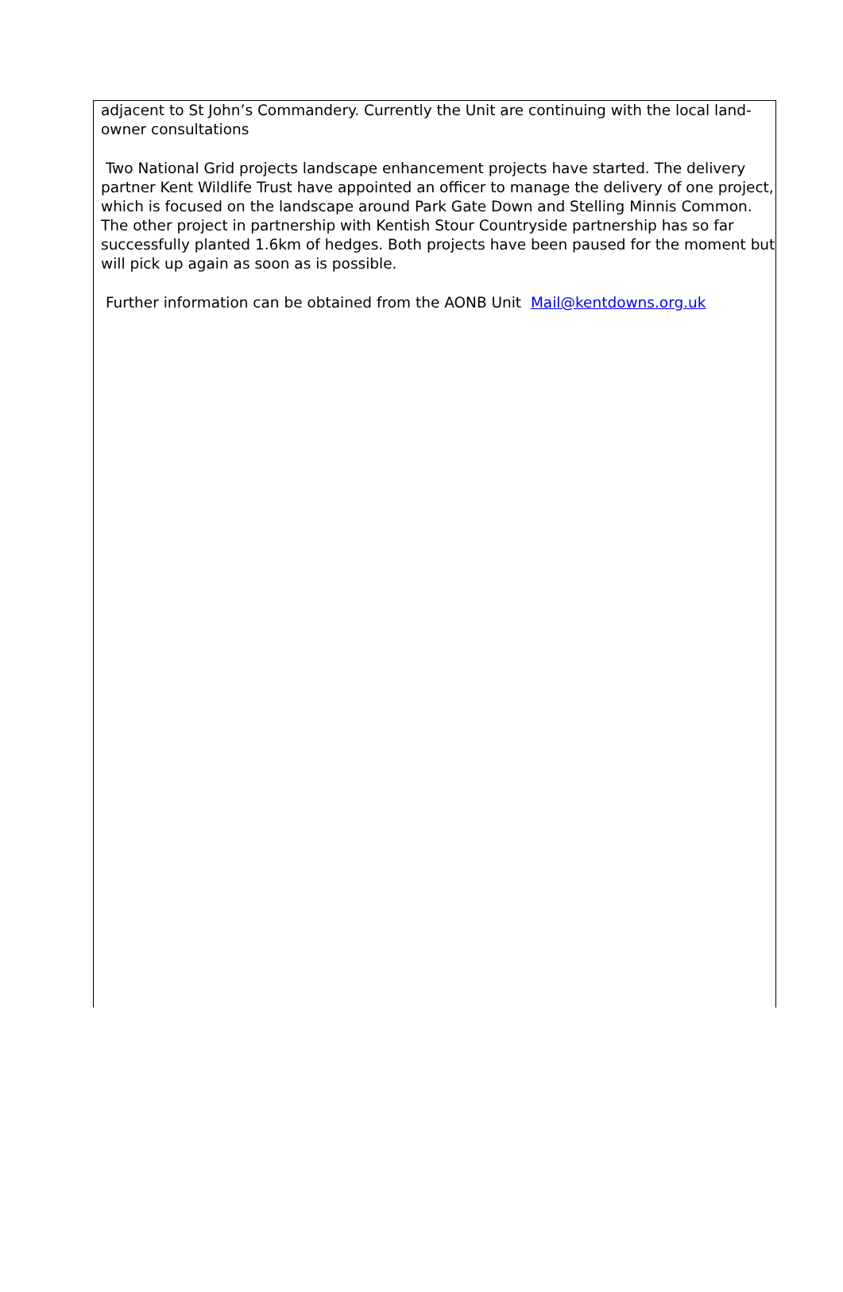adjacent to St John’s Commandery. Currently the Unit are continuing with the local land-owner consultations
Two National Grid projects landscape enhancement projects have started. The delivery partner Kent Wildlife Trust have appointed an officer to manage the delivery of one project, which is focused on the landscape around Park Gate Down and Stelling Minnis Common. The other project in partnership with Kentish Stour Countryside partnership has so far successfully planted 1.6km of hedges. Both projects have been paused for the moment but will pick up again as soon as is possible.
Further information can be obtained from the AONB Unit Mail@kentdowns.org.uk